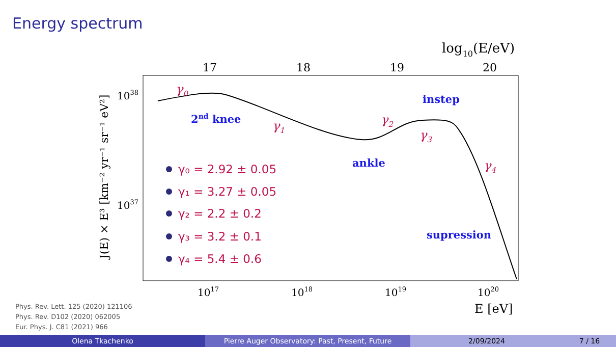Energy spectrum
log10(E/eV)
17
18
19
20
1017
1018
1019
1020
E [eV]
1038
1037
J(E) × E³ [km⁻² yr⁻¹ sr⁻¹ eV²]
2nd knee
instep
ankle
supression
γ0
γ1
γ2
γ3
γ4
γ₀ = 2.92 ± 0.05
γ₁ = 3.27 ± 0.05
γ₂ = 2.2 ± 0.2
γ₃ = 3.2 ± 0.1
γ₄ = 5.4 ± 0.6
Phys. Rev. Lett. 125 (2020) 121106
Phys. Rev. D102 (2020) 062005
Eur. Phys. J. C81 (2021) 966
Olena Tkachenko Pierre Auger Observatory: Past, Present, Future 2/09/2024 7 / 16